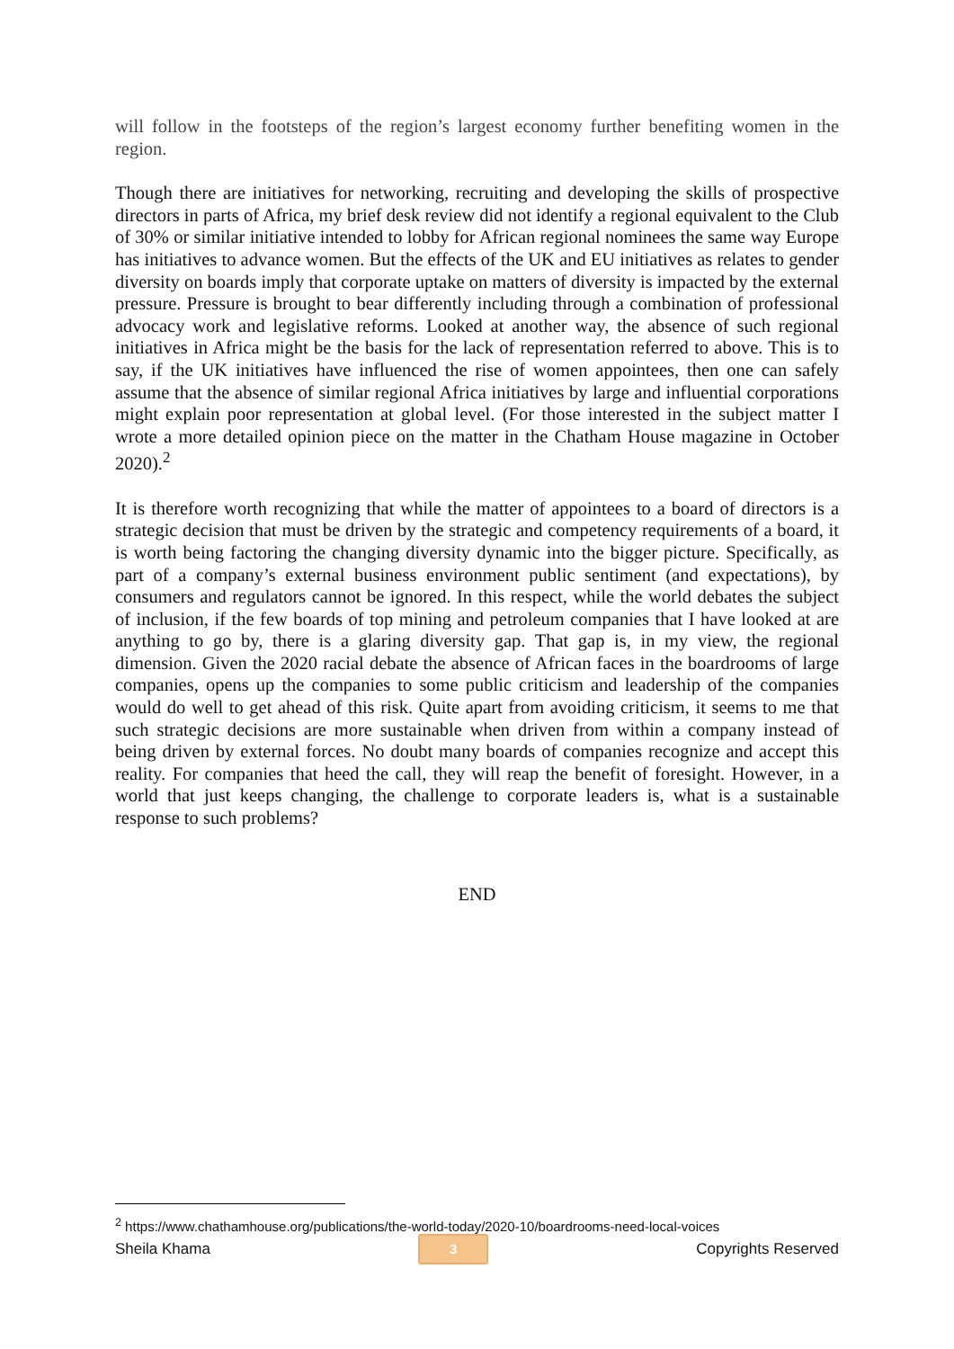will follow in the footsteps of the region’s largest economy further benefiting women in the region.
Though there are initiatives for networking, recruiting and developing the skills of prospective directors in parts of Africa, my brief desk review did not identify a regional equivalent to the Club of 30% or similar initiative intended to lobby for African regional nominees the same way Europe has initiatives to advance women. But the effects of the UK and EU initiatives as relates to gender diversity on boards imply that corporate uptake on matters of diversity is impacted by the external pressure. Pressure is brought to bear differently including through a combination of professional advocacy work and legislative reforms. Looked at another way, the absence of such regional initiatives in Africa might be the basis for the lack of representation referred to above. This is to say, if the UK initiatives have influenced the rise of women appointees, then one can safely assume that the absence of similar regional Africa initiatives by large and influential corporations might explain poor representation at global level. (For those interested in the subject matter I wrote a more detailed opinion piece on the matter in the Chatham House magazine in October 2020).<sup>2</sup>
It is therefore worth recognizing that while the matter of appointees to a board of directors is a strategic decision that must be driven by the strategic and competency requirements of a board, it is worth being factoring the changing diversity dynamic into the bigger picture. Specifically, as part of a company’s external business environment public sentiment (and expectations), by consumers and regulators cannot be ignored. In this respect, while the world debates the subject of inclusion, if the few boards of top mining and petroleum companies that I have looked at are anything to go by, there is a glaring diversity gap. That gap is, in my view, the regional dimension. Given the 2020 racial debate the absence of African faces in the boardrooms of large companies, opens up the companies to some public criticism and leadership of the companies would do well to get ahead of this risk. Quite apart from avoiding criticism, it seems to me that such strategic decisions are more sustainable when driven from within a company instead of being driven by external forces. No doubt many boards of companies recognize and accept this reality. For companies that heed the call, they will reap the benefit of foresight. However, in a world that just keeps changing, the challenge to corporate leaders is, what is a sustainable response to such problems?
END
<sup>2</sup> https://www.chathamhouse.org/publications/the-world-today/2020-10/boardrooms-need-local-voices
Sheila Khama 3 Copyrights Reserved